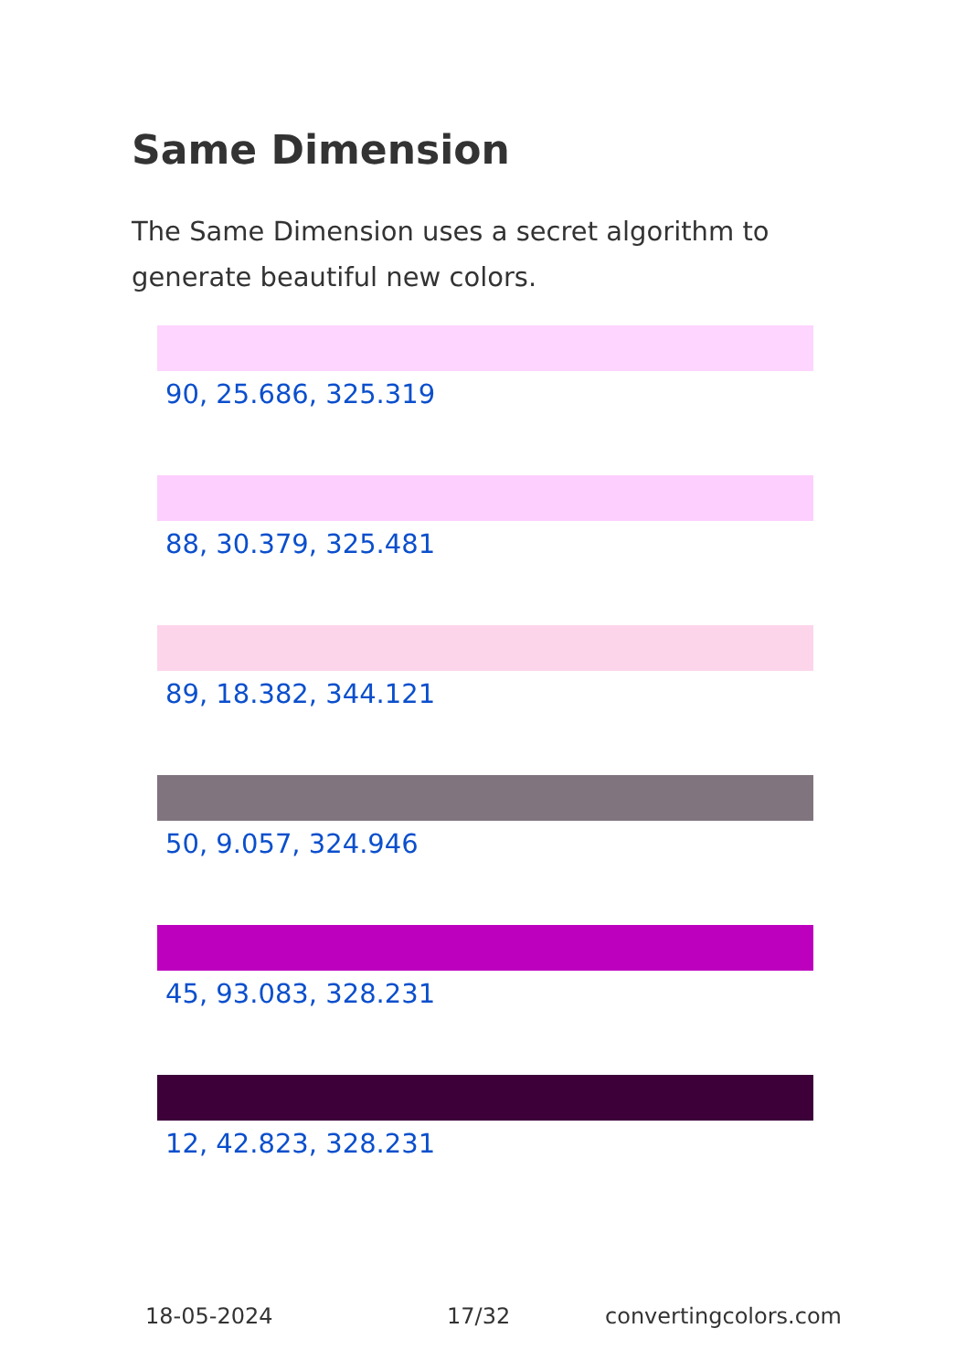Same Dimension
The Same Dimension uses a secret algorithm to generate beautiful new colors.
90, 25.686, 325.319
88, 30.379, 325.481
89, 18.382, 344.121
50, 9.057, 324.946
45, 93.083, 328.231
12, 42.823, 328.231
18-05-2024 17/32 convertingcolors.com